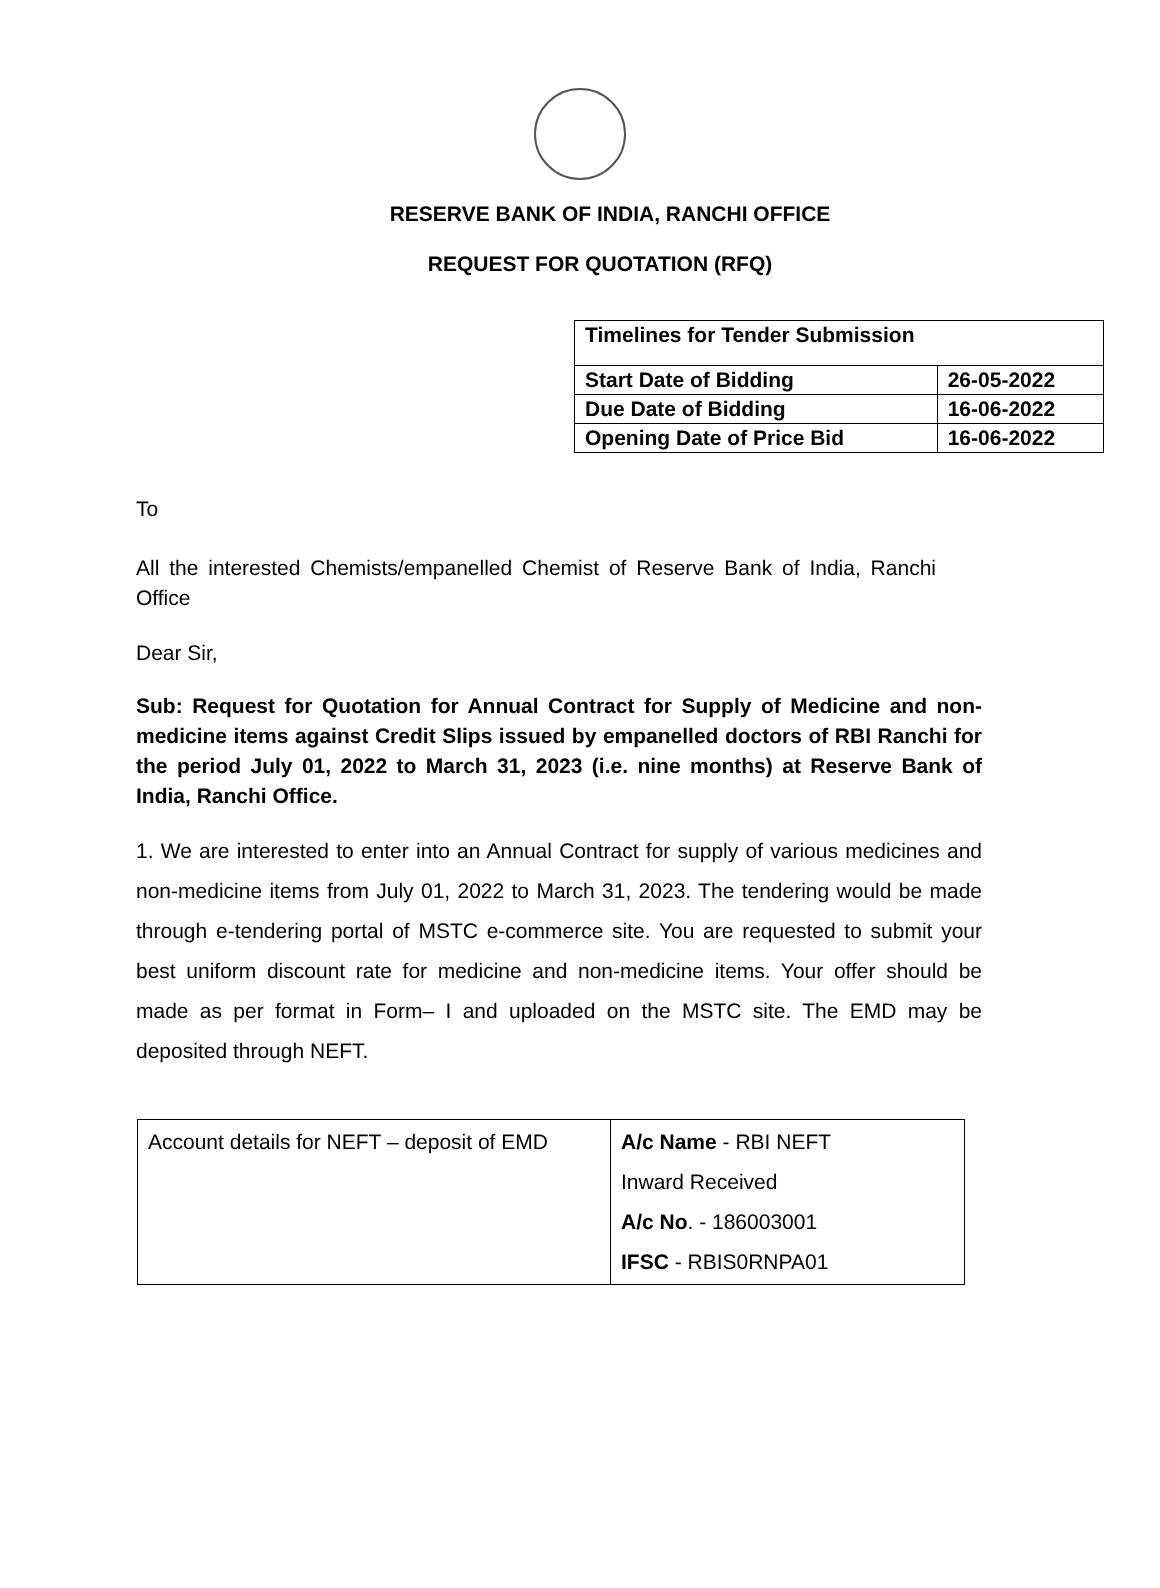RESERVE BANK OF INDIA, RANCHI OFFICE
REQUEST FOR QUOTATION (RFQ)
| Timelines for Tender Submission | |
| Start Date of Bidding | 26-05-2022 |
| Due Date of Bidding | 16-06-2022 |
| Opening Date of Price Bid | 16-06-2022 |
To
All the interested Chemists/empanelled Chemist of Reserve Bank of India, Ranchi Office
Dear Sir,
Sub: Request for Quotation for Annual Contract for Supply of Medicine and non-medicine items against Credit Slips issued by empanelled doctors of RBI Ranchi for the period July 01, 2022 to March 31, 2023 (i.e. nine months) at Reserve Bank of India, Ranchi Office.
1. We are interested to enter into an Annual Contract for supply of various medicines and non-medicine items from July 01, 2022 to March 31, 2023. The tendering would be made through e-tendering portal of MSTC e-commerce site. You are requested to submit your best uniform discount rate for medicine and non-medicine items. Your offer should be made as per format in Form– I and uploaded on the MSTC site. The EMD may be deposited through NEFT.
| Account details for NEFT – deposit of EMD | A/c Name - RBI NEFT Inward Received A/c No . - 186003001 IFSC - RBIS0RNPA01 |